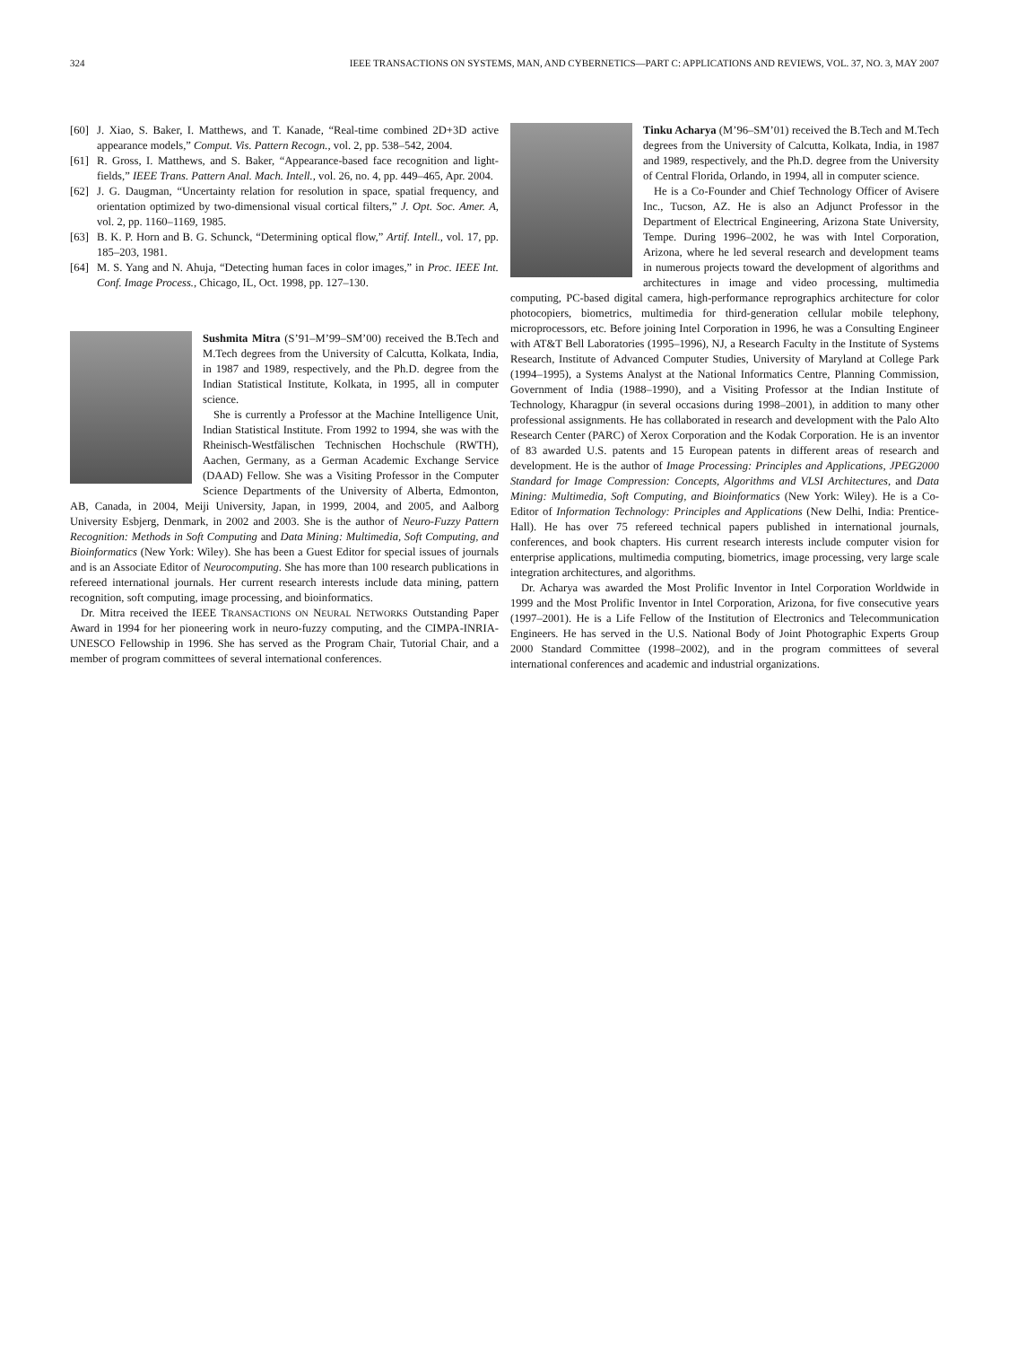324 IEEE TRANSACTIONS ON SYSTEMS, MAN, AND CYBERNETICS—PART C: APPLICATIONS AND REVIEWS, VOL. 37, NO. 3, MAY 2007
[60] J. Xiao, S. Baker, I. Matthews, and T. Kanade, “Real-time combined 2D+3D active appearance models,” Comput. Vis. Pattern Recogn., vol. 2, pp. 538–542, 2004.
[61] R. Gross, I. Matthews, and S. Baker, “Appearance-based face recognition and light-fields,” IEEE Trans. Pattern Anal. Mach. Intell., vol. 26, no. 4, pp. 449–465, Apr. 2004.
[62] J. G. Daugman, “Uncertainty relation for resolution in space, spatial frequency, and orientation optimized by two-dimensional visual cortical filters,” J. Opt. Soc. Amer. A, vol. 2, pp. 1160–1169, 1985.
[63] B. K. P. Horn and B. G. Schunck, “Determining optical flow,” Artif. Intell., vol. 17, pp. 185–203, 1981.
[64] M. S. Yang and N. Ahuja, “Detecting human faces in color images,” in Proc. IEEE Int. Conf. Image Process., Chicago, IL, Oct. 1998, pp. 127–130.
Sushmita Mitra (S’91–M’99–SM’00) received the B.Tech and M.Tech degrees from the University of Calcutta, Kolkata, India, in 1987 and 1989, respectively, and the Ph.D. degree from the Indian Statistical Institute, Kolkata, in 1995, all in computer science.
She is currently a Professor at the Machine Intelligence Unit, Indian Statistical Institute. From 1992 to 1994, she was with the Rheinisch-Westfälischen Technischen Hochschule (RWTH), Aachen, Germany, as a German Academic Exchange Service (DAAD) Fellow. She was a Visiting Professor in the Computer Science Departments of the University of Alberta, Edmonton, AB, Canada, in 2004, Meiji University, Japan, in 1999, 2004, and 2005, and Aalborg University Esbjerg, Denmark, in 2002 and 2003. She is the author of Neuro-Fuzzy Pattern Recognition: Methods in Soft Computing and Data Mining: Multimedia, Soft Computing, and Bioinformatics (New York: Wiley). She has been a Guest Editor for special issues of journals and is an Associate Editor of Neurocomputing. She has more than 100 research publications in refereed international journals. Her current research interests include data mining, pattern recognition, soft computing, image processing, and bioinformatics.
Dr. Mitra received the IEEE TRANSACTIONS ON NEURAL NETWORKS Outstanding Paper Award in 1994 for her pioneering work in neuro-fuzzy computing, and the CIMPA-INRIA-UNESCO Fellowship in 1996. She has served as the Program Chair, Tutorial Chair, and a member of program committees of several international conferences.
Tinku Acharya (M’96–SM’01) received the B.Tech and M.Tech degrees from the University of Calcutta, Kolkata, India, in 1987 and 1989, respectively, and the Ph.D. degree from the University of Central Florida, Orlando, in 1994, all in computer science.
He is a Co-Founder and Chief Technology Officer of Avisere Inc., Tucson, AZ. He is also an Adjunct Professor in the Department of Electrical Engineering, Arizona State University, Tempe. During 1996–2002, he was with Intel Corporation, Arizona, where he led several research and development teams in numerous projects toward the development of algorithms and architectures in image and video processing, multimedia computing, PC-based digital camera, high-performance reprographics architecture for color photocopiers, biometrics, multimedia for third-generation cellular mobile telephony, microprocessors, etc. Before joining Intel Corporation in 1996, he was a Consulting Engineer with AT&T Bell Laboratories (1995–1996), NJ, a Research Faculty in the Institute of Systems Research, Institute of Advanced Computer Studies, University of Maryland at College Park (1994–1995), a Systems Analyst at the National Informatics Centre, Planning Commission, Government of India (1988–1990), and a Visiting Professor at the Indian Institute of Technology, Kharagpur (in several occasions during 1998–2001), in addition to many other professional assignments. He has collaborated in research and development with the Palo Alto Research Center (PARC) of Xerox Corporation and the Kodak Corporation. He is an inventor of 83 awarded U.S. patents and 15 European patents in different areas of research and development. He is the author of Image Processing: Principles and Applications, JPEG2000 Standard for Image Compression: Concepts, Algorithms and VLSI Architectures, and Data Mining: Multimedia, Soft Computing, and Bioinformatics (New York: Wiley). He is a Co-Editor of Information Technology: Principles and Applications (New Delhi, India: Prentice-Hall). He has over 75 refereed technical papers published in international journals, conferences, and book chapters. His current research interests include computer vision for enterprise applications, multimedia computing, biometrics, image processing, very large scale integration architectures, and algorithms.
Dr. Acharya was awarded the Most Prolific Inventor in Intel Corporation Worldwide in 1999 and the Most Prolific Inventor in Intel Corporation, Arizona, for five consecutive years (1997–2001). He is a Life Fellow of the Institution of Electronics and Telecommunication Engineers. He has served in the U.S. National Body of Joint Photographic Experts Group 2000 Standard Committee (1998–2002), and in the program committees of several international conferences and academic and industrial organizations.